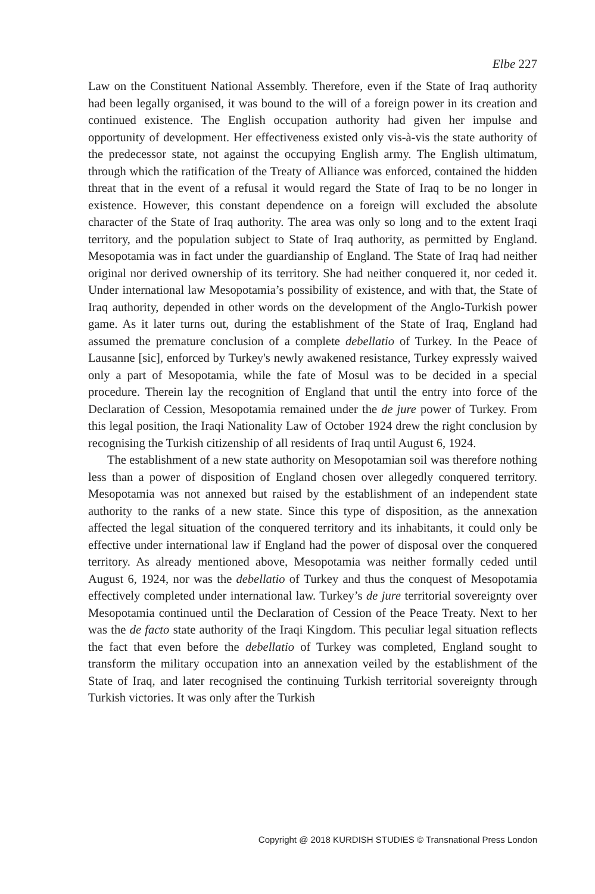Elbe 227
Law on the Constituent National Assembly. Therefore, even if the State of Iraq authority had been legally organised, it was bound to the will of a foreign power in its creation and continued existence. The English occupation authority had given her impulse and opportunity of development. Her effectiveness existed only vis-à-vis the state authority of the predecessor state, not against the occupying English army. The English ultimatum, through which the ratification of the Treaty of Alliance was enforced, contained the hidden threat that in the event of a refusal it would regard the State of Iraq to be no longer in existence. However, this constant dependence on a foreign will excluded the absolute character of the State of Iraq authority. The area was only so long and to the extent Iraqi territory, and the population subject to State of Iraq authority, as permitted by England. Mesopotamia was in fact under the guardianship of England. The State of Iraq had neither original nor derived ownership of its territory. She had neither conquered it, nor ceded it. Under international law Mesopotamia’s possibility of existence, and with that, the State of Iraq authority, depended in other words on the development of the Anglo-Turkish power game. As it later turns out, during the establishment of the State of Iraq, England had assumed the premature conclusion of a complete debellatio of Turkey. In the Peace of Lausanne [sic], enforced by Turkey's newly awakened resistance, Turkey expressly waived only a part of Mesopotamia, while the fate of Mosul was to be decided in a special procedure. Therein lay the recognition of England that until the entry into force of the Declaration of Cession, Mesopotamia remained under the de jure power of Turkey. From this legal position, the Iraqi Nationality Law of October 1924 drew the right conclusion by recognising the Turkish citizenship of all residents of Iraq until August 6, 1924.
The establishment of a new state authority on Mesopotamian soil was therefore nothing less than a power of disposition of England chosen over allegedly conquered territory. Mesopotamia was not annexed but raised by the establishment of an independent state authority to the ranks of a new state. Since this type of disposition, as the annexation affected the legal situation of the conquered territory and its inhabitants, it could only be effective under international law if England had the power of disposal over the conquered territory. As already mentioned above, Mesopotamia was neither formally ceded until August 6, 1924, nor was the debellatio of Turkey and thus the conquest of Mesopotamia effectively completed under international law. Turkey’s de jure territorial sovereignty over Mesopotamia continued until the Declaration of Cession of the Peace Treaty. Next to her was the de facto state authority of the Iraqi Kingdom. This peculiar legal situation reflects the fact that even before the debellatio of Turkey was completed, England sought to transform the military occupation into an annexation veiled by the establishment of the State of Iraq, and later recognised the continuing Turkish territorial sovereignty through Turkish victories. It was only after the Turkish
Copyright @ 2018 KURDISH STUDIES © Transnational Press London